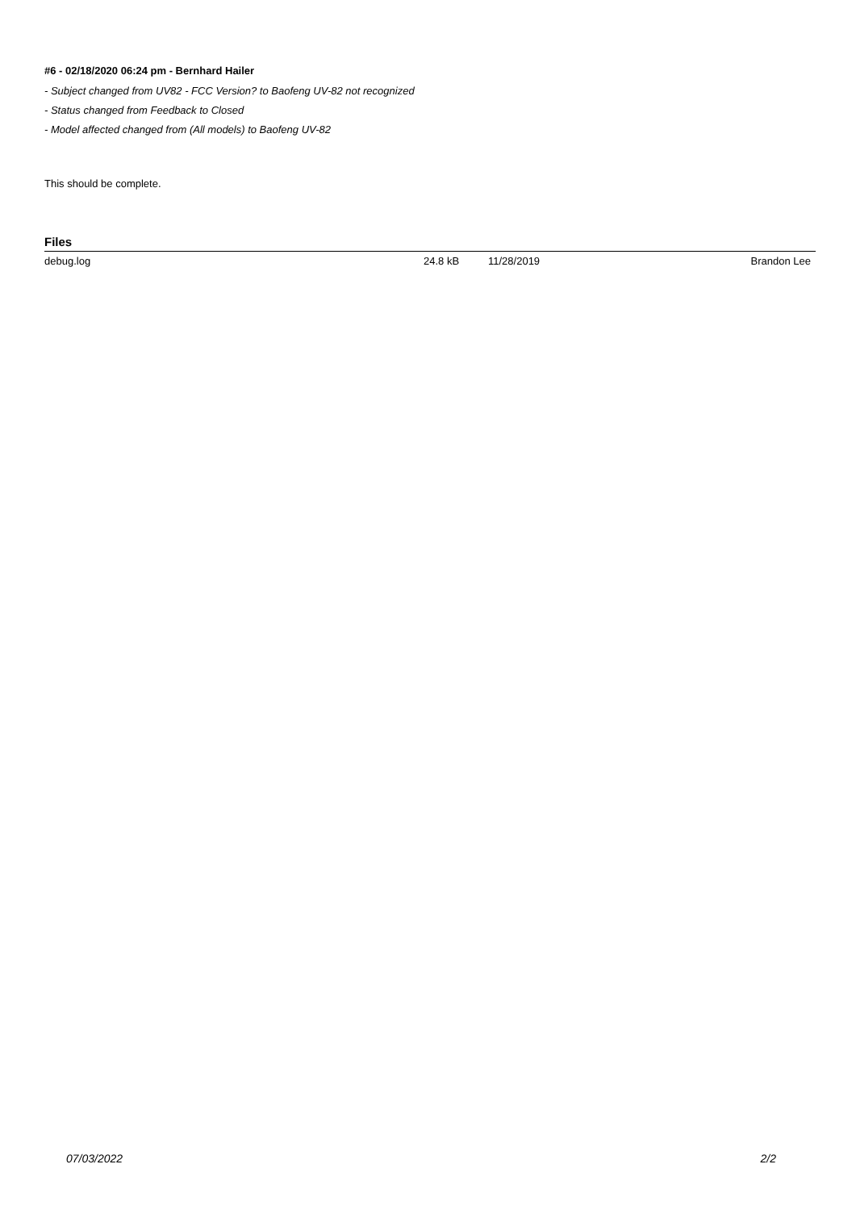#6 - 02/18/2020 06:24 pm - Bernhard Hailer
- Subject changed from UV82 - FCC Version? to Baofeng UV-82 not recognized
- Status changed from Feedback to Closed
- Model affected changed from (All models) to Baofeng UV-82
This should be complete.
Files
| debug.log | 24.8 kB | 11/28/2019 | Brandon Lee |
07/03/2022 2/2